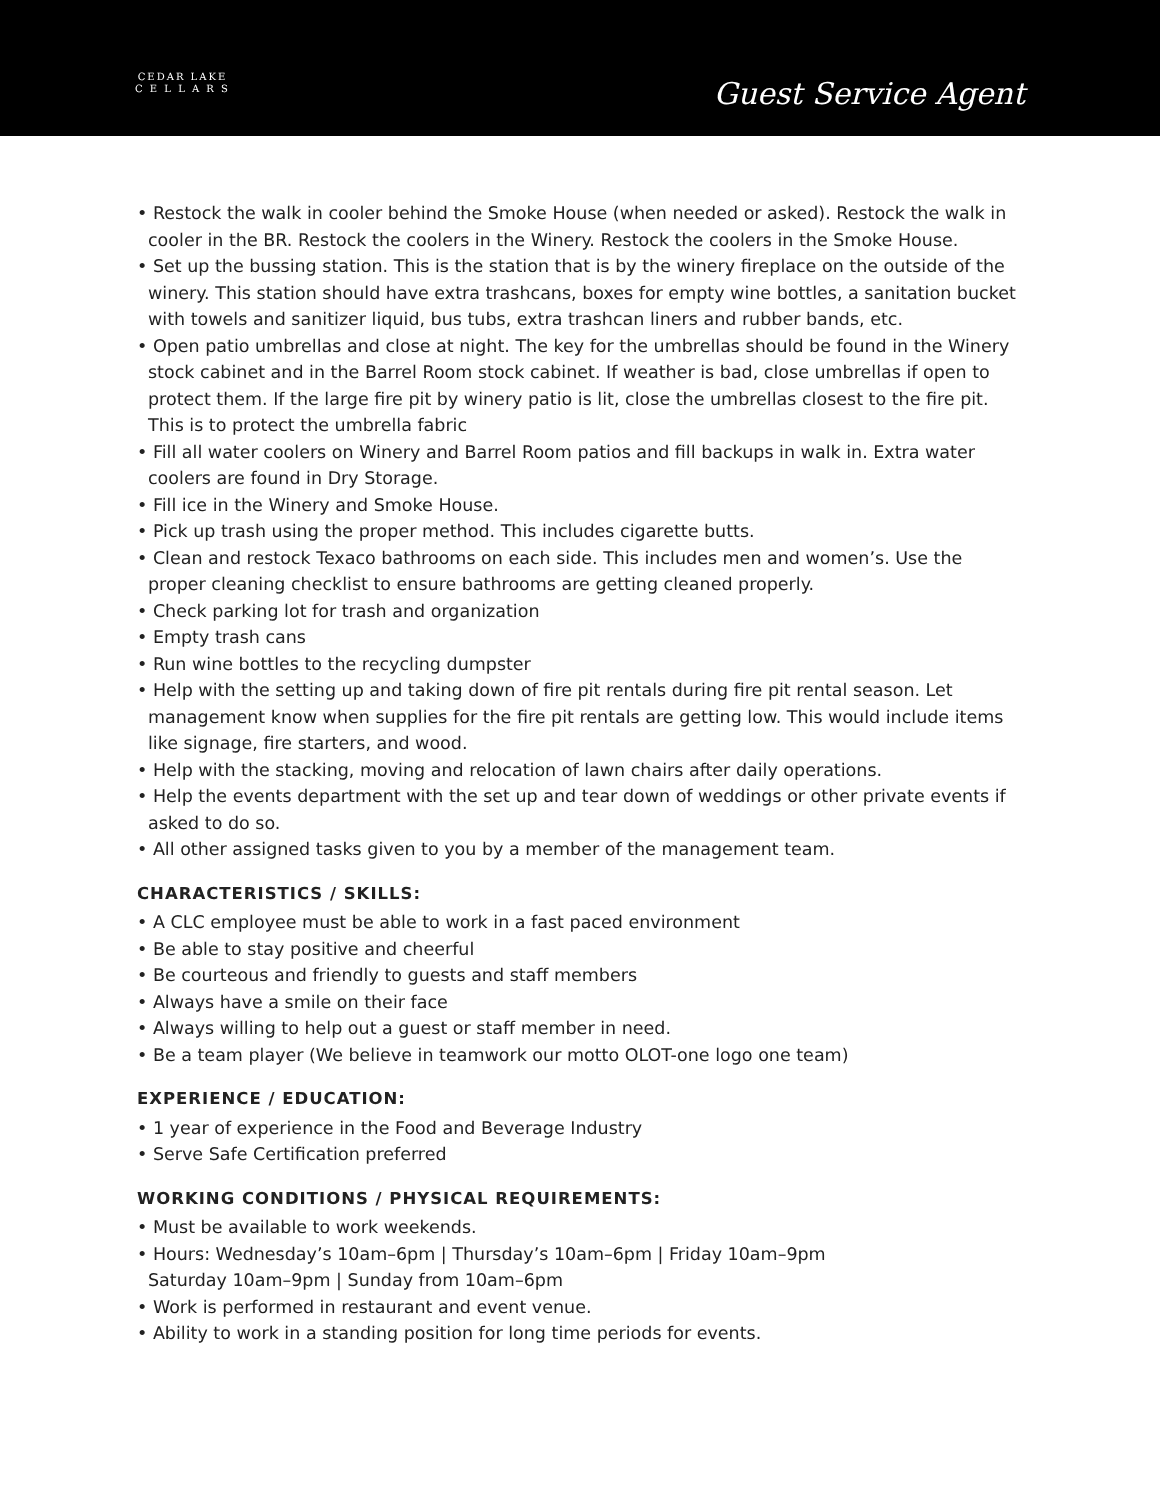CEDAR LAKE
C E L L A R S
Guest Service Agent
• Restock the walk in cooler behind the Smoke House (when needed or asked). Restock the walk in cooler in the BR. Restock the coolers in the Winery. Restock the coolers in the Smoke House.
• Set up the bussing station. This is the station that is by the winery fireplace on the outside of the winery. This station should have extra trashcans, boxes for empty wine bottles, a sanitation bucket with towels and sanitizer liquid, bus tubs, extra trashcan liners and rubber bands, etc.
• Open patio umbrellas and close at night. The key for the umbrellas should be found in the Winery stock cabinet and in the Barrel Room stock cabinet. If weather is bad, close umbrellas if open to protect them. If the large fire pit by winery patio is lit, close the umbrellas closest to the fire pit. This is to protect the umbrella fabric
• Fill all water coolers on Winery and Barrel Room patios and fill backups in walk in. Extra water coolers are found in Dry Storage.
• Fill ice in the Winery and Smoke House.
• Pick up trash using the proper method. This includes cigarette butts.
• Clean and restock Texaco bathrooms on each side. This includes men and women’s. Use the proper cleaning checklist to ensure bathrooms are getting cleaned properly.
• Check parking lot for trash and organization
• Empty trash cans
• Run wine bottles to the recycling dumpster
• Help with the setting up and taking down of fire pit rentals during fire pit rental season. Let management know when supplies for the fire pit rentals are getting low. This would include items like signage, fire starters, and wood.
• Help with the stacking, moving and relocation of lawn chairs after daily operations.
• Help the events department with the set up and tear down of weddings or other private events if asked to do so.
• All other assigned tasks given to you by a member of the management team.
CHARACTERISTICS / SKILLS:
• A CLC employee must be able to work in a fast paced environment
• Be able to stay positive and cheerful
• Be courteous and friendly to guests and staff members
• Always have a smile on their face
• Always willing to help out a guest or staff member in need.
• Be a team player (We believe in teamwork our motto OLOT-one logo one team)
EXPERIENCE / EDUCATION:
• 1 year of experience in the Food and Beverage Industry
• Serve Safe Certification preferred
WORKING CONDITIONS / PHYSICAL REQUIREMENTS:
• Must be available to work weekends.
• Hours: Wednesday’s 10am–6pm | Thursday’s 10am–6pm | Friday 10am–9pm
Saturday 10am–9pm | Sunday from 10am–6pm
• Work is performed in restaurant and event venue.
• Ability to work in a standing position for long time periods for events.